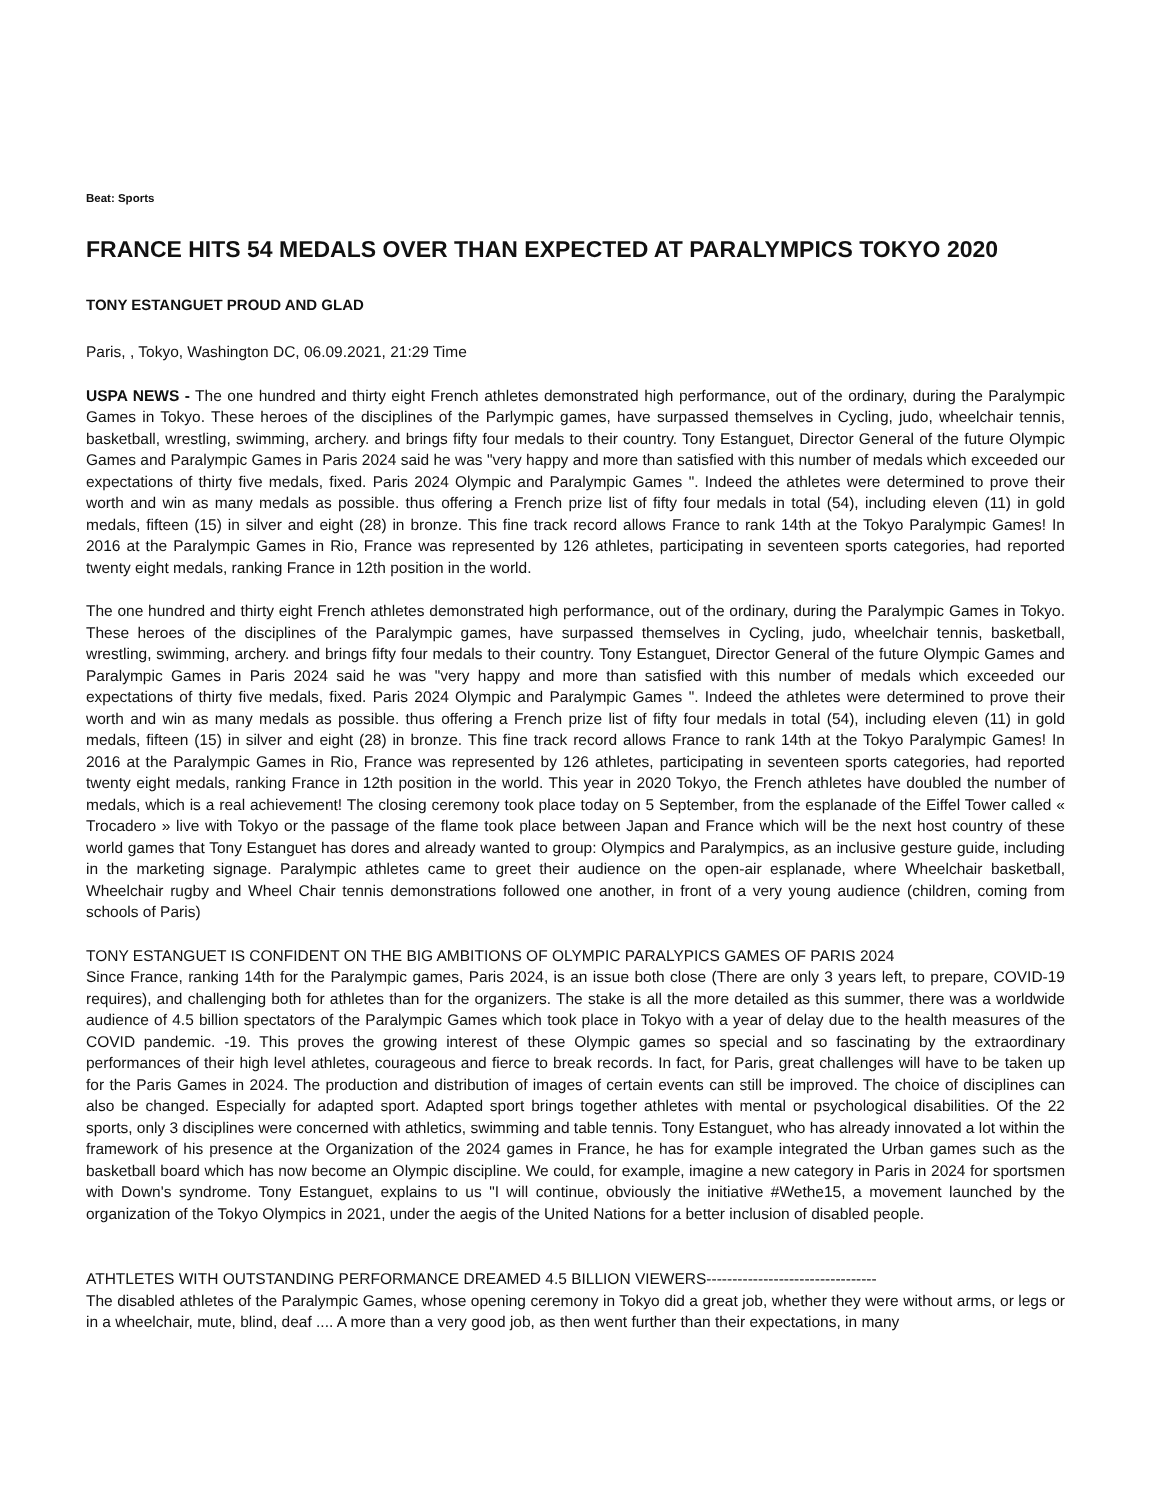Beat: Sports
FRANCE HITS 54 MEDALS OVER THAN EXPECTED AT PARALYMPICS TOKYO 2020
TONY ESTANGUET PROUD AND GLAD
Paris, , Tokyo, Washington DC, 06.09.2021, 21:29 Time
USPA NEWS - The one hundred and thirty eight French athletes demonstrated high performance, out of the ordinary, during the Paralympic Games in Tokyo. These heroes of the disciplines of the Parlympic games, have surpassed themselves in Cycling, judo, wheelchair tennis, basketball, wrestling, swimming, archery. and brings fifty four medals to their country. Tony Estanguet, Director General of the future Olympic Games and Paralympic Games in Paris 2024 said he was "very happy and more than satisfied with this number of medals which exceeded our expectations of thirty five medals, fixed. Paris 2024 Olympic and Paralympic Games ". Indeed the athletes were determined to prove their worth and win as many medals as possible. thus offering a French prize list of fifty four medals in total (54), including eleven (11) in gold medals, fifteen (15) in silver and eight (28) in bronze. This fine track record allows France to rank 14th at the Tokyo Paralympic Games! In 2016 at the Paralympic Games in Rio, France was represented by 126 athletes, participating in seventeen sports categories, had reported twenty eight medals, ranking France in 12th position in the world.
The one hundred and thirty eight French athletes demonstrated high performance, out of the ordinary, during the Paralympic Games in Tokyo. These heroes of the disciplines of the Paralympic games, have surpassed themselves in Cycling, judo, wheelchair tennis, basketball, wrestling, swimming, archery. and brings fifty four medals to their country. Tony Estanguet, Director General of the future Olympic Games and Paralympic Games in Paris 2024 said he was "very happy and more than satisfied with this number of medals which exceeded our expectations of thirty five medals, fixed. Paris 2024 Olympic and Paralympic Games ". Indeed the athletes were determined to prove their worth and win as many medals as possible. thus offering a French prize list of fifty four medals in total (54), including eleven (11) in gold medals, fifteen (15) in silver and eight (28) in bronze. This fine track record allows France to rank 14th at the Tokyo Paralympic Games! In 2016 at the Paralympic Games in Rio, France was represented by 126 athletes, participating in seventeen sports categories, had reported twenty eight medals, ranking France in 12th position in the world. This year in 2020 Tokyo, the French athletes have doubled the number of medals, which is a real achievement! The closing ceremony took place today on 5 September, from the esplanade of the Eiffel Tower called « Trocadero » live with Tokyo or the passage of the flame took place between Japan and France which will be the next host country of these world games that Tony Estanguet has dores and already wanted to group: Olympics and Paralympics, as an inclusive gesture guide, including in the marketing signage. Paralympic athletes came to greet their audience on the open-air esplanade, where Wheelchair basketball, Wheelchair rugby and Wheel Chair tennis demonstrations followed one another, in front of a very young audience (children, coming from schools of Paris)
TONY ESTANGUET IS CONFIDENT ON THE BIG AMBITIONS OF OLYMPIC PARALYPICS GAMES OF PARIS 2024
Since France, ranking 14th for the Paralympic games, Paris 2024, is an issue both close (There are only 3 years left, to prepare, COVID-19 requires), and challenging both for athletes than for the organizers. The stake is all the more detailed as this summer, there was a worldwide audience of 4.5 billion spectators of the Paralympic Games which took place in Tokyo with a year of delay due to the health measures of the COVID pandemic. -19. This proves the growing interest of these Olympic games so special and so fascinating by the extraordinary performances of their high level athletes, courageous and fierce to break records. In fact, for Paris, great challenges will have to be taken up for the Paris Games in 2024. The production and distribution of images of certain events can still be improved. The choice of disciplines can also be changed. Especially for adapted sport. Adapted sport brings together athletes with mental or psychological disabilities. Of the 22 sports, only 3 disciplines were concerned with athletics, swimming and table tennis. Tony Estanguet, who has already innovated a lot within the framework of his presence at the Organization of the 2024 games in France, he has for example integrated the Urban games such as the basketball board which has now become an Olympic discipline. We could, for example, imagine a new category in Paris in 2024 for sportsmen with Down's syndrome. Tony Estanguet, explains to us "I will continue, obviously the initiative #Wethe15, a movement launched by the organization of the Tokyo Olympics in 2021, under the aegis of the United Nations for a better inclusion of disabled people.
ATHTLETES WITH OUTSTANDING PERFORMANCE DREAMED 4.5 BILLION VIEWERS---------------------------------
The disabled athletes of the Paralympic Games, whose opening ceremony in Tokyo did a great job, whether they were without arms, or legs or in a wheelchair, mute, blind, deaf .... A more than a very good job, as then went further than their expectations, in many